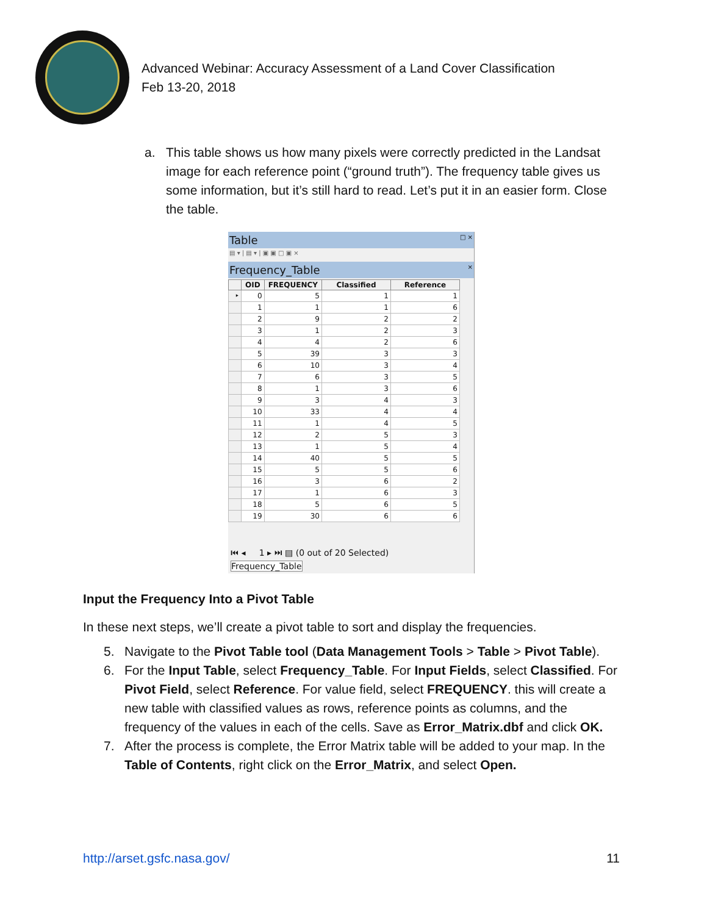Advanced Webinar: Accuracy Assessment of a Land Cover Classification
Feb 13-20, 2018
a. This table shows us how many pixels were correctly predicted in the Landsat image for each reference point (“ground truth”). The frequency table gives us some information, but it’s still hard to read. Let’s put it in an easier form. Close the table.
Table □ ×
▤ ▾ | ▤ ▾ | ▣ ▣ □ ▣ ×
Frequency_Table ×
| | OID | FREQUENCY | Classified | Reference |
| --- | --- | --- | --- | --- |
| ‣ | 0 | 5 | 1 | 1 |
| | 1 | 1 | 1 | 6 |
| | 2 | 9 | 2 | 2 |
| | 3 | 1 | 2 | 3 |
| | 4 | 4 | 2 | 6 |
| | 5 | 39 | 3 | 3 |
| | 6 | 10 | 3 | 4 |
| | 7 | 6 | 3 | 5 |
| | 8 | 1 | 3 | 6 |
| | 9 | 3 | 4 | 3 |
| | 10 | 33 | 4 | 4 |
| | 11 | 1 | 4 | 5 |
| | 12 | 2 | 5 | 3 |
| | 13 | 1 | 5 | 4 |
| | 14 | 40 | 5 | 5 |
| | 15 | 5 | 5 | 6 |
| | 16 | 3 | 6 | 2 |
| | 17 | 1 | 6 | 3 |
| | 18 | 5 | 6 | 5 |
| | 19 | 30 | 6 | 6 |
⏮ ◂ 1 ▸ ⏭ ▤ (0 out of 20 Selected)
Frequency_Table
Input the Frequency Into a Pivot Table
In these next steps, we’ll create a pivot table to sort and display the frequencies.
5. Navigate to the Pivot Table tool (Data Management Tools > Table > Pivot Table).
6. For the Input Table, select Frequency_Table. For Input Fields, select Classified. For Pivot Field, select Reference. For value field, select FREQUENCY. this will create a new table with classified values as rows, reference points as columns, and the frequency of the values in each of the cells. Save as Error_Matrix.dbf and click OK.
7. After the process is complete, the Error Matrix table will be added to your map. In the Table of Contents, right click on the Error_Matrix, and select Open.
http://arset.gsfc.nasa.gov/ 11